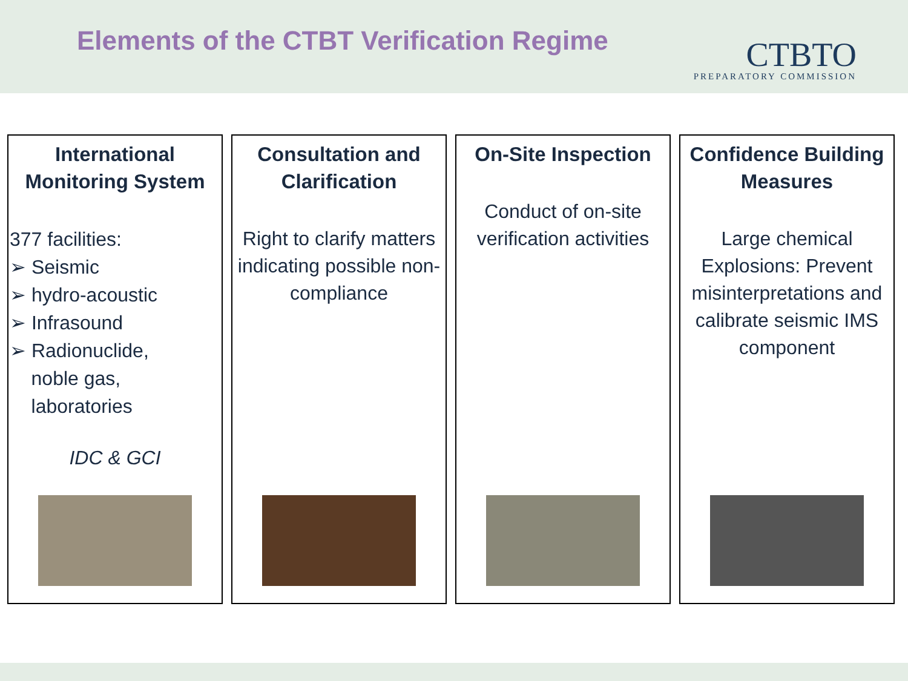Elements of the CTBT Verification Regime
CTBTO
PREPARATORY COMMISSION
International Monitoring System
377 facilities:
➢ Seismic
➢ hydro-acoustic
➢ Infrasound
➢ Radionuclide,
noble gas,
laboratories
IDC & GCI
Consultation and Clarification
Right to clarify matters indicating possible non-compliance
On-Site Inspection
Conduct of on-site verification activities
Confidence Building Measures
Large chemical Explosions: Prevent misinterpretations and calibrate seismic IMS component